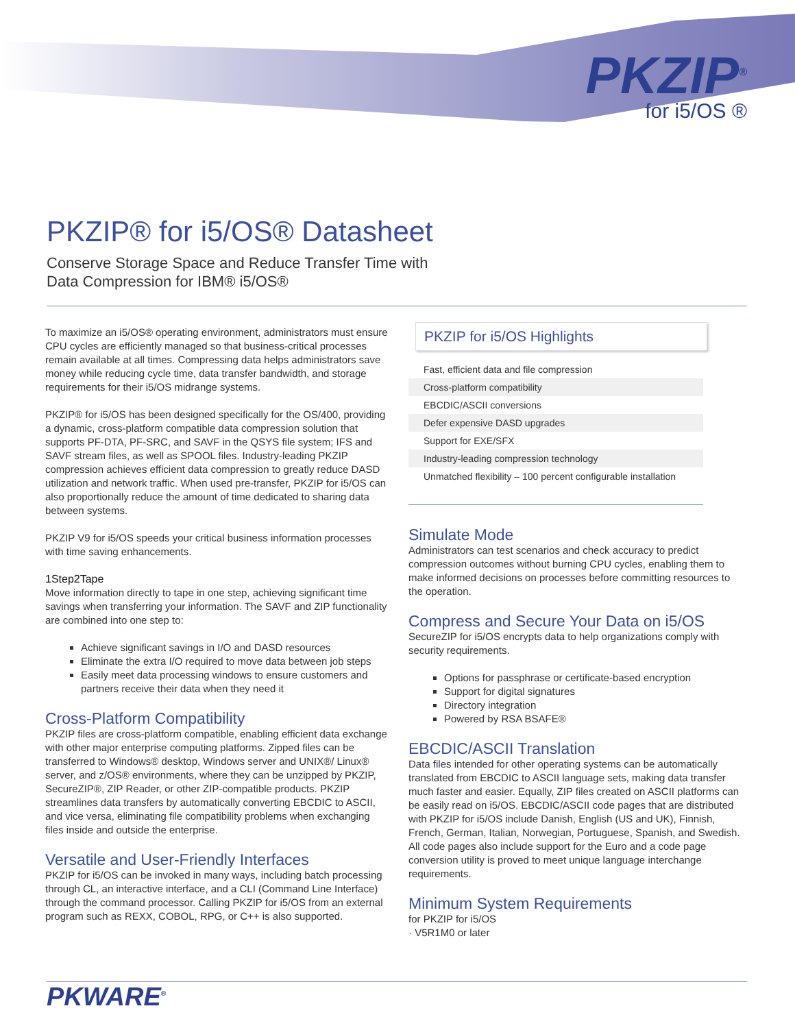PKZIP<sup>®</sup>
for i5/OS ®
PKZIP® for i5/OS® Datasheet
Conserve Storage Space and Reduce Transfer Time with
Data Compression for IBM® i5/OS®
To maximize an i5/OS® operating environment, administrators must ensure CPU cycles are efficiently managed so that business-critical processes remain available at all times. Compressing data helps administrators save money while reducing cycle time, data transfer bandwidth, and storage requirements for their i5/OS midrange systems.
PKZIP® for i5/OS has been designed specifically for the OS/400, providing a dynamic, cross-platform compatible data compression solution that supports PF-DTA, PF-SRC, and SAVF in the QSYS file system; IFS and SAVF stream files, as well as SPOOL files. Industry-leading PKZIP compression achieves efficient data compression to greatly reduce DASD utilization and network traffic. When used pre-transfer, PKZIP for i5/OS can also proportionally reduce the amount of time dedicated to sharing data between systems.
PKZIP V9 for i5/OS speeds your critical business information processes with time saving enhancements.
1Step2Tape
Move information directly to tape in one step, achieving significant time savings when transferring your information. The SAVF and ZIP functionality are combined into one step to:
Achieve significant savings in I/O and DASD resources
Eliminate the extra I/O required to move data between job steps
Easily meet data processing windows to ensure customers and partners receive their data when they need it
Cross-Platform Compatibility
PKZIP files are cross-platform compatible, enabling efficient data exchange with other major enterprise computing platforms. Zipped files can be transferred to Windows® desktop, Windows server and UNIX®/ Linux® server, and z/OS® environments, where they can be unzipped by PKZIP, SecureZIP®, ZIP Reader, or other ZIP-compatible products. PKZIP streamlines data transfers by automatically converting EBCDIC to ASCII, and vice versa, eliminating file compatibility problems when exchanging files inside and outside the enterprise.
Versatile and User-Friendly Interfaces
PKZIP for i5/OS can be invoked in many ways, including batch processing through CL, an interactive interface, and a CLI (Command Line Interface) through the command processor. Calling PKZIP for i5/OS from an external program such as REXX, COBOL, RPG, or C++ is also supported.
PKZIP for i5/OS Highlights
Fast, efficient data and file compression
Cross-platform compatibility
EBCDIC/ASCII conversions
Defer expensive DASD upgrades
Support for EXE/SFX
Industry-leading compression technology
Unmatched flexibility – 100 percent configurable installation
Simulate Mode
Administrators can test scenarios and check accuracy to predict compression outcomes without burning CPU cycles, enabling them to make informed decisions on processes before committing resources to the operation.
Compress and Secure Your Data on i5/OS
SecureZIP for i5/OS encrypts data to help organizations comply with security requirements.
Options for passphrase or certificate-based encryption
Support for digital signatures
Directory integration
Powered by RSA BSAFE®
EBCDIC/ASCII Translation
Data files intended for other operating systems can be automatically translated from EBCDIC to ASCII language sets, making data transfer much faster and easier. Equally, ZIP files created on ASCII platforms can be easily read on i5/OS. EBCDIC/ASCII code pages that are distributed with PKZIP for i5/OS include Danish, English (US and UK), Finnish, French, German, Italian, Norwegian, Portuguese, Spanish, and Swedish. All code pages also include support for the Euro and a code page conversion utility is proved to meet unique language interchange requirements.
Minimum System Requirements
for PKZIP for i5/OS
· V5R1M0 or later
PKWARE<sup>®</sup>